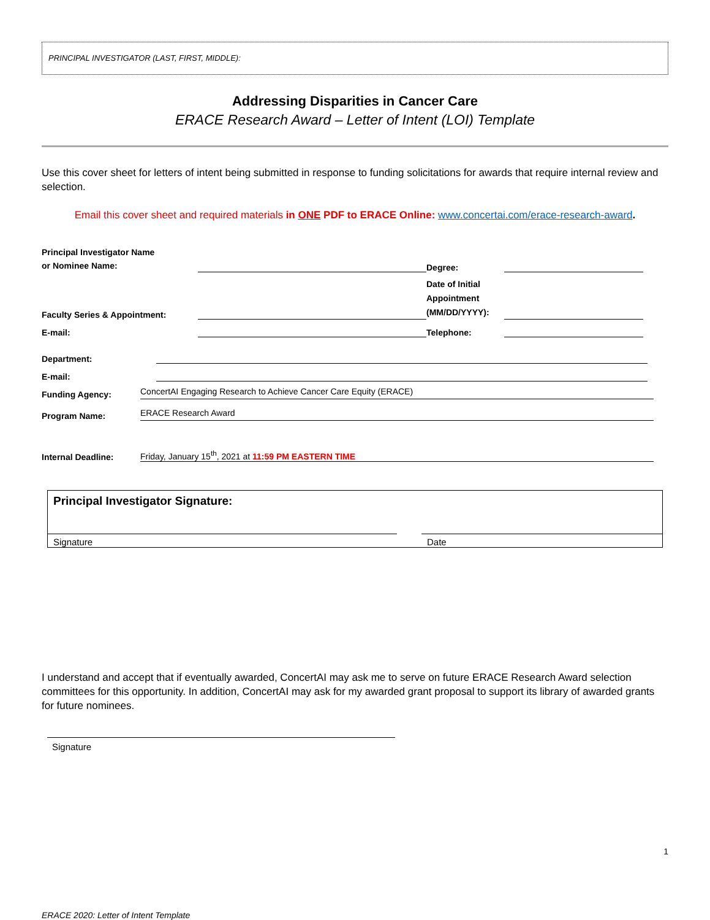PRINCIPAL INVESTIGATOR (LAST, FIRST, MIDDLE):
Addressing Disparities in Cancer Care
ERACE Research Award – Letter of Intent (LOI) Template
Use this cover sheet for letters of intent being submitted in response to funding solicitations for awards that require internal review and selection.
Email this cover sheet and required materials in ONE PDF to ERACE Online: www.concertai.com/erace-research-award.
Principal Investigator Name
or Nominee Name:
Degree:
Faculty Series & Appointment:
Date of Initial Appointment (MM/DD/YYYY):
E-mail:
Telephone:
Department:
E-mail:
Funding Agency:
ConcertAI Engaging Research to Achieve Cancer Care Equity (ERACE)
Program Name:
ERACE Research Award
Internal Deadline:
Friday, January 15<sup>th</sup>, 2021 at 11:59 PM EASTERN TIME
Principal Investigator Signature:
Signature Date
I understand and accept that if eventually awarded, ConcertAI may ask me to serve on future ERACE Research Award selection committees for this opportunity. In addition, ConcertAI may ask for my awarded grant proposal to support its library of awarded grants for future nominees.
Signature
1
ERACE 2020: Letter of Intent Template